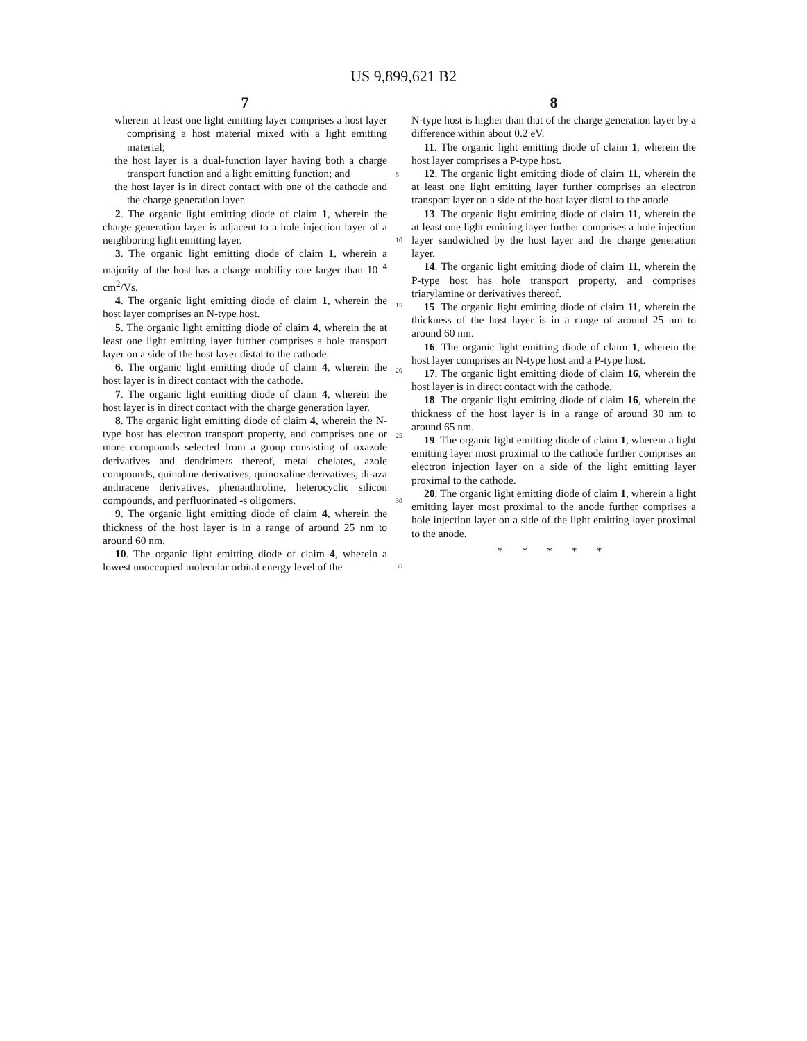US 9,899,621 B2
7
wherein at least one light emitting layer comprises a host layer comprising a host material mixed with a light emitting material;
the host layer is a dual-function layer having both a charge transport function and a light emitting function; and
the host layer is in direct contact with one of the cathode and the charge generation layer.
2. The organic light emitting diode of claim 1, wherein the charge generation layer is adjacent to a hole injection layer of a neighboring light emitting layer.
3. The organic light emitting diode of claim 1, wherein a majority of the host has a charge mobility rate larger than 10<sup>−4</sup> cm<sup>2</sup>/Vs.
4. The organic light emitting diode of claim 1, wherein the host layer comprises an N-type host.
5. The organic light emitting diode of claim 4, wherein the at least one light emitting layer further comprises a hole transport layer on a side of the host layer distal to the cathode.
6. The organic light emitting diode of claim 4, wherein the host layer is in direct contact with the cathode.
7. The organic light emitting diode of claim 4, wherein the host layer is in direct contact with the charge generation layer.
8. The organic light emitting diode of claim 4, wherein the N-type host has electron transport property, and comprises one or more compounds selected from a group consisting of oxazole derivatives and dendrimers thereof, metal chelates, azole compounds, quinoline derivatives, quinoxaline derivatives, di-aza anthracene derivatives, phenanthroline, heterocyclic silicon compounds, and perfluorinated -s oligomers.
9. The organic light emitting diode of claim 4, wherein the thickness of the host layer is in a range of around 25 nm to around 60 nm.
10. The organic light emitting diode of claim 4, wherein a lowest unoccupied molecular orbital energy level of the
5
10
15
20
25
30
35
8
N-type host is higher than that of the charge generation layer by a difference within about 0.2 eV.
11. The organic light emitting diode of claim 1, wherein the host layer comprises a P-type host.
12. The organic light emitting diode of claim 11, wherein the at least one light emitting layer further comprises an electron transport layer on a side of the host layer distal to the anode.
13. The organic light emitting diode of claim 11, wherein the at least one light emitting layer further comprises a hole injection layer sandwiched by the host layer and the charge generation layer.
14. The organic light emitting diode of claim 11, wherein the P-type host has hole transport property, and comprises triarylamine or derivatives thereof.
15. The organic light emitting diode of claim 11, wherein the thickness of the host layer is in a range of around 25 nm to around 60 nm.
16. The organic light emitting diode of claim 1, wherein the host layer comprises an N-type host and a P-type host.
17. The organic light emitting diode of claim 16, wherein the host layer is in direct contact with the cathode.
18. The organic light emitting diode of claim 16, wherein the thickness of the host layer is in a range of around 30 nm to around 65 nm.
19. The organic light emitting diode of claim 1, wherein a light emitting layer most proximal to the cathode further comprises an electron injection layer on a side of the light emitting layer proximal to the cathode.
20. The organic light emitting diode of claim 1, wherein a light emitting layer most proximal to the anode further comprises a hole injection layer on a side of the light emitting layer proximal to the anode.
* * * * *